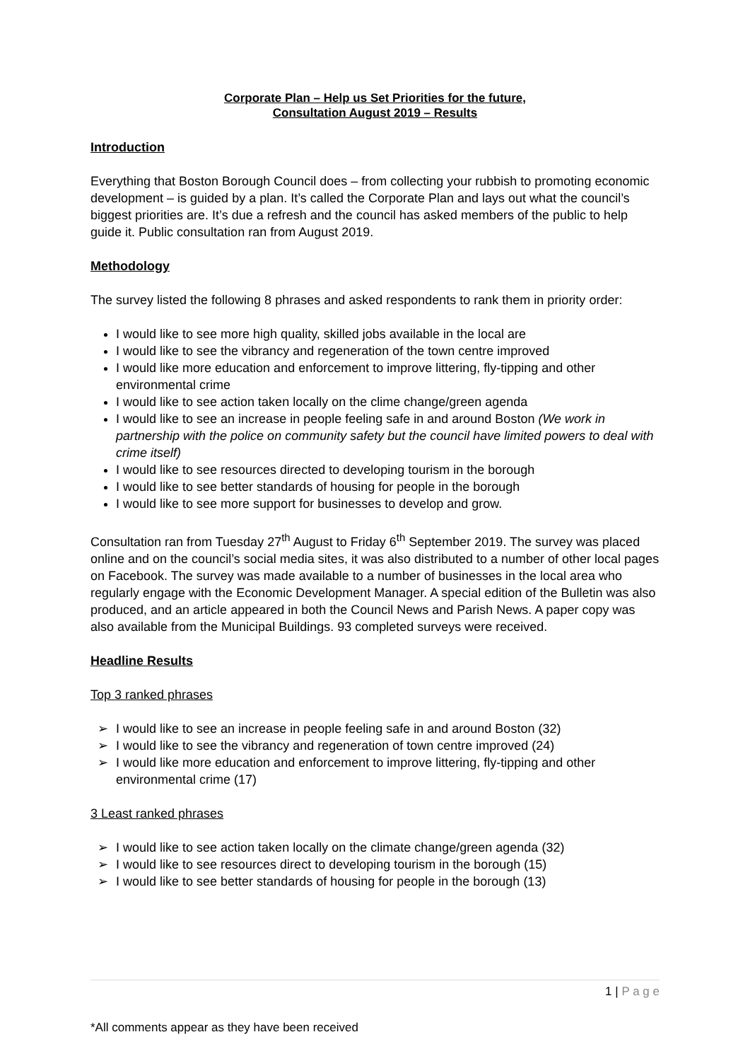Corporate Plan – Help us Set Priorities for the future,
Consultation August 2019 – Results
Introduction
Everything that Boston Borough Council does – from collecting your rubbish to promoting economic development – is guided by a plan. It’s called the Corporate Plan and lays out what the council’s biggest priorities are. It’s due a refresh and the council has asked members of the public to help guide it. Public consultation ran from August 2019.
Methodology
The survey listed the following 8 phrases and asked respondents to rank them in priority order:
I would like to see more high quality, skilled jobs available in the local are
I would like to see the vibrancy and regeneration of the town centre improved
I would like more education and enforcement to improve littering, fly-tipping and other environmental crime
I would like to see action taken locally on the clime change/green agenda
I would like to see an increase in people feeling safe in and around Boston (We work in partnership with the police on community safety but the council have limited powers to deal with crime itself)
I would like to see resources directed to developing tourism in the borough
I would like to see better standards of housing for people in the borough
I would like to see more support for businesses to develop and grow.
Consultation ran from Tuesday 27<sup>th</sup> August to Friday 6<sup>th</sup> September 2019. The survey was placed online and on the council’s social media sites, it was also distributed to a number of other local pages on Facebook. The survey was made available to a number of businesses in the local area who regularly engage with the Economic Development Manager. A special edition of the Bulletin was also produced, and an article appeared in both the Council News and Parish News. A paper copy was also available from the Municipal Buildings. 93 completed surveys were received.
Headline Results
Top 3 ranked phrases
➢ I would like to see an increase in people feeling safe in and around Boston (32)
➢ I would like to see the vibrancy and regeneration of town centre improved (24)
➢ I would like more education and enforcement to improve littering, fly-tipping and other environmental crime (17)
3 Least ranked phrases
➢ I would like to see action taken locally on the climate change/green agenda (32)
➢ I would like to see resources direct to developing tourism in the borough (15)
➢ I would like to see better standards of housing for people in the borough (13)
1 | P a g e
*All comments appear as they have been received